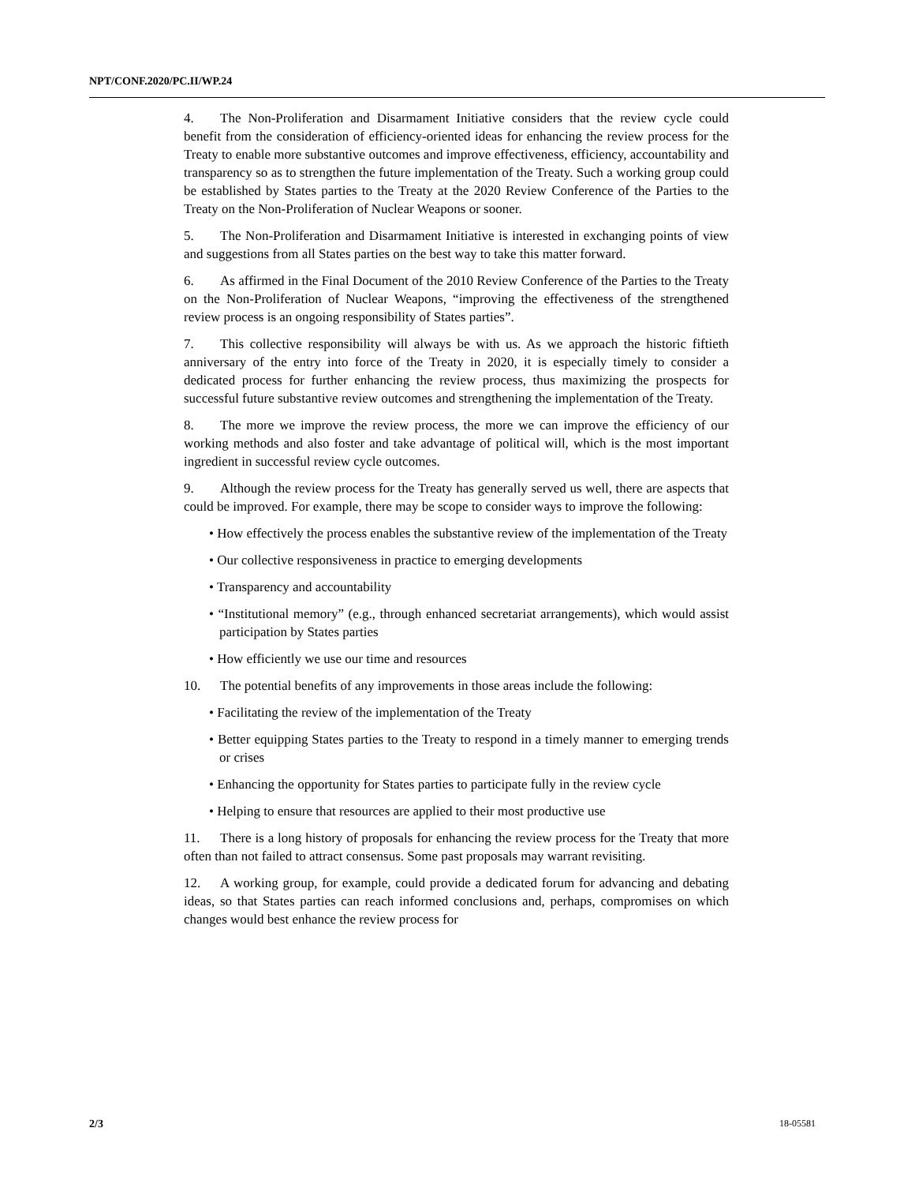NPT/CONF.2020/PC.II/WP.24
4. The Non-Proliferation and Disarmament Initiative considers that the review cycle could benefit from the consideration of efficiency-oriented ideas for enhancing the review process for the Treaty to enable more substantive outcomes and improve effectiveness, efficiency, accountability and transparency so as to strengthen the future implementation of the Treaty. Such a working group could be established by States parties to the Treaty at the 2020 Review Conference of the Parties to the Treaty on the Non-Proliferation of Nuclear Weapons or sooner.
5. The Non-Proliferation and Disarmament Initiative is interested in exchanging points of view and suggestions from all States parties on the best way to take this matter forward.
6. As affirmed in the Final Document of the 2010 Review Conference of the Parties to the Treaty on the Non-Proliferation of Nuclear Weapons, “improving the effectiveness of the strengthened review process is an ongoing responsibility of States parties”.
7. This collective responsibility will always be with us. As we approach the historic fiftieth anniversary of the entry into force of the Treaty in 2020, it is especially timely to consider a dedicated process for further enhancing the review process, thus maximizing the prospects for successful future substantive review outcomes and strengthening the implementation of the Treaty.
8. The more we improve the review process, the more we can improve the efficiency of our working methods and also foster and take advantage of political will, which is the most important ingredient in successful review cycle outcomes.
9. Although the review process for the Treaty has generally served us well, there are aspects that could be improved. For example, there may be scope to consider ways to improve the following:
• How effectively the process enables the substantive review of the implementation of the Treaty
• Our collective responsiveness in practice to emerging developments
• Transparency and accountability
• “Institutional memory” (e.g., through enhanced secretariat arrangements), which would assist participation by States parties
• How efficiently we use our time and resources
10. The potential benefits of any improvements in those areas include the following:
• Facilitating the review of the implementation of the Treaty
• Better equipping States parties to the Treaty to respond in a timely manner to emerging trends or crises
• Enhancing the opportunity for States parties to participate fully in the review cycle
• Helping to ensure that resources are applied to their most productive use
11. There is a long history of proposals for enhancing the review process for the Treaty that more often than not failed to attract consensus. Some past proposals may warrant revisiting.
12. A working group, for example, could provide a dedicated forum for advancing and debating ideas, so that States parties can reach informed conclusions and, perhaps, compromises on which changes would best enhance the review process for
2/3 18-05581